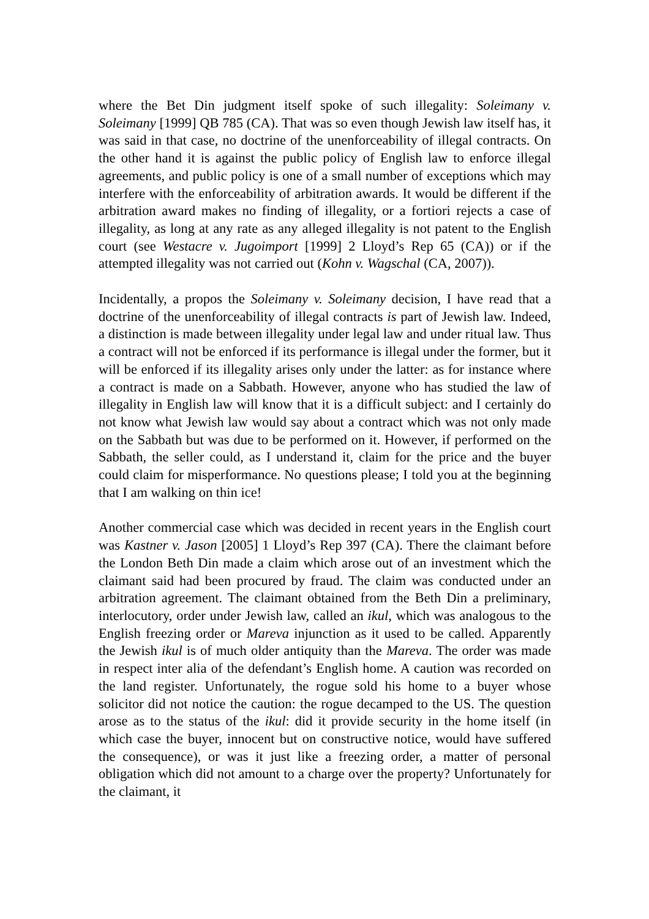where the Bet Din judgment itself spoke of such illegality: Soleimany v. Soleimany [1999] QB 785 (CA). That was so even though Jewish law itself has, it was said in that case, no doctrine of the unenforceability of illegal contracts. On the other hand it is against the public policy of English law to enforce illegal agreements, and public policy is one of a small number of exceptions which may interfere with the enforceability of arbitration awards. It would be different if the arbitration award makes no finding of illegality, or a fortiori rejects a case of illegality, as long at any rate as any alleged illegality is not patent to the English court (see Westacre v. Jugoimport [1999] 2 Lloyd’s Rep 65 (CA)) or if the attempted illegality was not carried out (Kohn v. Wagschal (CA, 2007)).
Incidentally, a propos the Soleimany v. Soleimany decision, I have read that a doctrine of the unenforceability of illegal contracts is part of Jewish law. Indeed, a distinction is made between illegality under legal law and under ritual law. Thus a contract will not be enforced if its performance is illegal under the former, but it will be enforced if its illegality arises only under the latter: as for instance where a contract is made on a Sabbath. However, anyone who has studied the law of illegality in English law will know that it is a difficult subject: and I certainly do not know what Jewish law would say about a contract which was not only made on the Sabbath but was due to be performed on it. However, if performed on the Sabbath, the seller could, as I understand it, claim for the price and the buyer could claim for misperformance. No questions please; I told you at the beginning that I am walking on thin ice!
Another commercial case which was decided in recent years in the English court was Kastner v. Jason [2005] 1 Lloyd’s Rep 397 (CA). There the claimant before the London Beth Din made a claim which arose out of an investment which the claimant said had been procured by fraud. The claim was conducted under an arbitration agreement. The claimant obtained from the Beth Din a preliminary, interlocutory, order under Jewish law, called an ikul, which was analogous to the English freezing order or Mareva injunction as it used to be called. Apparently the Jewish ikul is of much older antiquity than the Mareva. The order was made in respect inter alia of the defendant’s English home. A caution was recorded on the land register. Unfortunately, the rogue sold his home to a buyer whose solicitor did not notice the caution: the rogue decamped to the US. The question arose as to the status of the ikul: did it provide security in the home itself (in which case the buyer, innocent but on constructive notice, would have suffered the consequence), or was it just like a freezing order, a matter of personal obligation which did not amount to a charge over the property? Unfortunately for the claimant, it